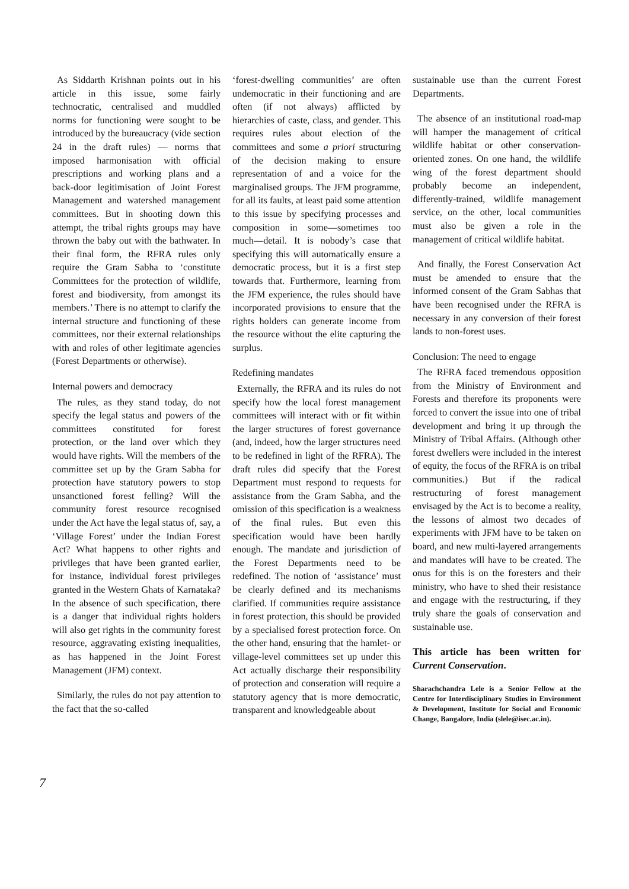As Siddarth Krishnan points out in his article in this issue, some fairly technocratic, centralised and muddled norms for functioning were sought to be introduced by the bureaucracy (vide section 24 in the draft rules) — norms that imposed harmonisation with official prescriptions and working plans and a back-door legitimisation of Joint Forest Management and watershed management committees. But in shooting down this attempt, the tribal rights groups may have thrown the baby out with the bathwater. In their final form, the RFRA rules only require the Gram Sabha to ‘constitute Committees for the protection of wildlife, forest and biodiversity, from amongst its members.’ There is no attempt to clarify the internal structure and functioning of these committees, nor their external relationships with and roles of other legitimate agencies (Forest Departments or otherwise).
Internal powers and democracy
The rules, as they stand today, do not specify the legal status and powers of the committees constituted for forest protection, or the land over which they would have rights. Will the members of the committee set up by the Gram Sabha for protection have statutory powers to stop unsanctioned forest felling? Will the community forest resource recognised under the Act have the legal status of, say, a ‘Village Forest’ under the Indian Forest Act? What happens to other rights and privileges that have been granted earlier, for instance, individual forest privileges granted in the Western Ghats of Karnataka? In the absence of such specification, there is a danger that individual rights holders will also get rights in the community forest resource, aggravating existing inequalities, as has happened in the Joint Forest Management (JFM) context.
Similarly, the rules do not pay attention to the fact that the so-called
‘forest-dwelling communities’ are often undemocratic in their functioning and are often (if not always) afflicted by hierarchies of caste, class, and gender. This requires rules about election of the committees and some a priori structuring of the decision making to ensure representation of and a voice for the marginalised groups. The JFM programme, for all its faults, at least paid some attention to this issue by specifying processes and composition in some—sometimes too much—detail. It is nobody’s case that specifying this will automatically ensure a democratic process, but it is a first step towards that. Furthermore, learning from the JFM experience, the rules should have incorporated provisions to ensure that the rights holders can generate income from the resource without the elite capturing the surplus.
Redefining mandates
Externally, the RFRA and its rules do not specify how the local forest management committees will interact with or fit within the larger structures of forest governance (and, indeed, how the larger structures need to be redefined in light of the RFRA). The draft rules did specify that the Forest Department must respond to requests for assistance from the Gram Sabha, and the omission of this specification is a weakness of the final rules. But even this specification would have been hardly enough. The mandate and jurisdiction of the Forest Departments need to be redefined. The notion of ‘assistance’ must be clearly defined and its mechanisms clarified. If communities require assistance in forest protection, this should be provided by a specialised forest protection force. On the other hand, ensuring that the hamlet- or village-level committees set up under this Act actually discharge their responsibility of protection and conseration will require a statutory agency that is more democratic, transparent and knowledgeable about
sustainable use than the current Forest Departments.
The absence of an institutional road-map will hamper the management of critical wildlife habitat or other conservation-oriented zones. On one hand, the wildlife wing of the forest department should probably become an independent, differently-trained, wildlife management service, on the other, local communities must also be given a role in the management of critical wildlife habitat.
And finally, the Forest Conservation Act must be amended to ensure that the informed consent of the Gram Sabhas that have been recognised under the RFRA is necessary in any conversion of their forest lands to non-forest uses.
Conclusion: The need to engage
The RFRA faced tremendous opposition from the Ministry of Environment and Forests and therefore its proponents were forced to convert the issue into one of tribal development and bring it up through the Ministry of Tribal Affairs. (Although other forest dwellers were included in the interest of equity, the focus of the RFRA is on tribal communities.) But if the radical restructuring of forest management envisaged by the Act is to become a reality, the lessons of almost two decades of experiments with JFM have to be taken on board, and new multi-layered arrangements and mandates will have to be created. The onus for this is on the foresters and their ministry, who have to shed their resistance and engage with the restructuring, if they truly share the goals of conservation and sustainable use.
This article has been written for Current Conservation.
Sharachchandra Lele is a Senior Fellow at the Centre for Interdisciplinary Studies in Environment & Development, Institute for Social and Economic Change, Bangalore, India (slele@isec.ac.in).
7